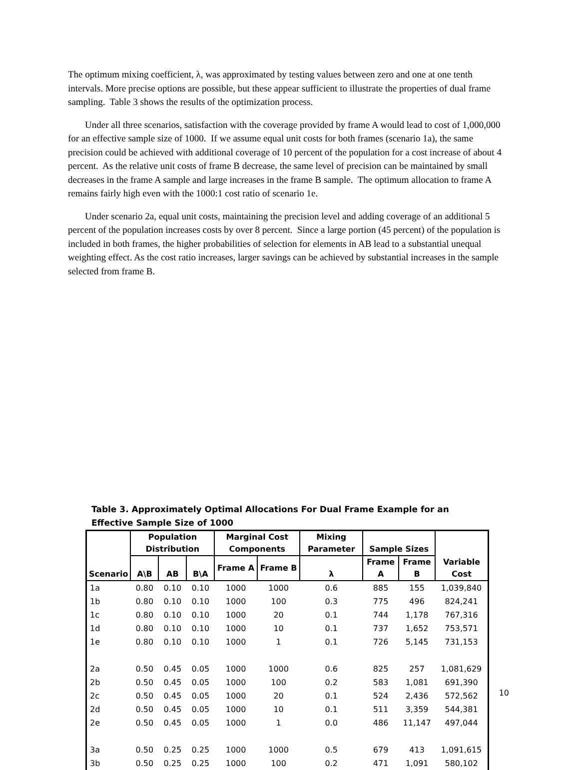The optimum mixing coefficient, λ, was approximated by testing values between zero and one at one tenth intervals. More precise options are possible, but these appear sufficient to illustrate the properties of dual frame sampling. Table 3 shows the results of the optimization process.
Under all three scenarios, satisfaction with the coverage provided by frame A would lead to cost of 1,000,000 for an effective sample size of 1000. If we assume equal unit costs for both frames (scenario 1a), the same precision could be achieved with additional coverage of 10 percent of the population for a cost increase of about 4 percent. As the relative unit costs of frame B decrease, the same level of precision can be maintained by small decreases in the frame A sample and large increases in the frame B sample. The optimum allocation to frame A remains fairly high even with the 1000:1 cost ratio of scenario 1e.
Under scenario 2a, equal unit costs, maintaining the precision level and adding coverage of an additional 5 percent of the population increases costs by over 8 percent. Since a large portion (45 percent) of the population is included in both frames, the higher probabilities of selection for elements in AB lead to a substantial unequal weighting effect. As the cost ratio increases, larger savings can be achieved by substantial increases in the sample selected from frame B.
Table 3. Approximately Optimal Allocations For Dual Frame Example for an Effective Sample Size of 1000
| Scenario | Population Distribution | | | Marginal Cost Components | | Mixing Parameter | Sample Sizes | | Variable Cost |
| --- | --- | --- | --- | --- | --- | --- | --- | --- | --- |
| | A\B | AB | B\A | Frame A | Frame B | λ | Frame A | Frame B | |
| 1a | 0.80 | 0.10 | 0.10 | 1000 | 1000 | 0.6 | 885 | 155 | 1,039,840 |
| 1b | 0.80 | 0.10 | 0.10 | 1000 | 100 | 0.3 | 775 | 496 | 824,241 |
| 1c | 0.80 | 0.10 | 0.10 | 1000 | 20 | 0.1 | 744 | 1,178 | 767,316 |
| 1d | 0.80 | 0.10 | 0.10 | 1000 | 10 | 0.1 | 737 | 1,652 | 753,571 |
| 1e | 0.80 | 0.10 | 0.10 | 1000 | 1 | 0.1 | 726 | 5,145 | 731,153 |
| 2a | 0.50 | 0.45 | 0.05 | 1000 | 1000 | 0.6 | 825 | 257 | 1,081,629 |
| 2b | 0.50 | 0.45 | 0.05 | 1000 | 100 | 0.2 | 583 | 1,081 | 691,390 |
| 2c | 0.50 | 0.45 | 0.05 | 1000 | 20 | 0.1 | 524 | 2,436 | 572,562 |
| 2d | 0.50 | 0.45 | 0.05 | 1000 | 10 | 0.1 | 511 | 3,359 | 544,381 |
| 2e | 0.50 | 0.45 | 0.05 | 1000 | 1 | 0.0 | 486 | 11,147 | 497,044 |
| 3a | 0.50 | 0.25 | 0.25 | 1000 | 1000 | 0.5 | 679 | 413 | 1,091,615 |
| 3b | 0.50 | 0.25 | 0.25 | 1000 | 100 | 0.2 | 471 | 1,091 | 580,102 |
10